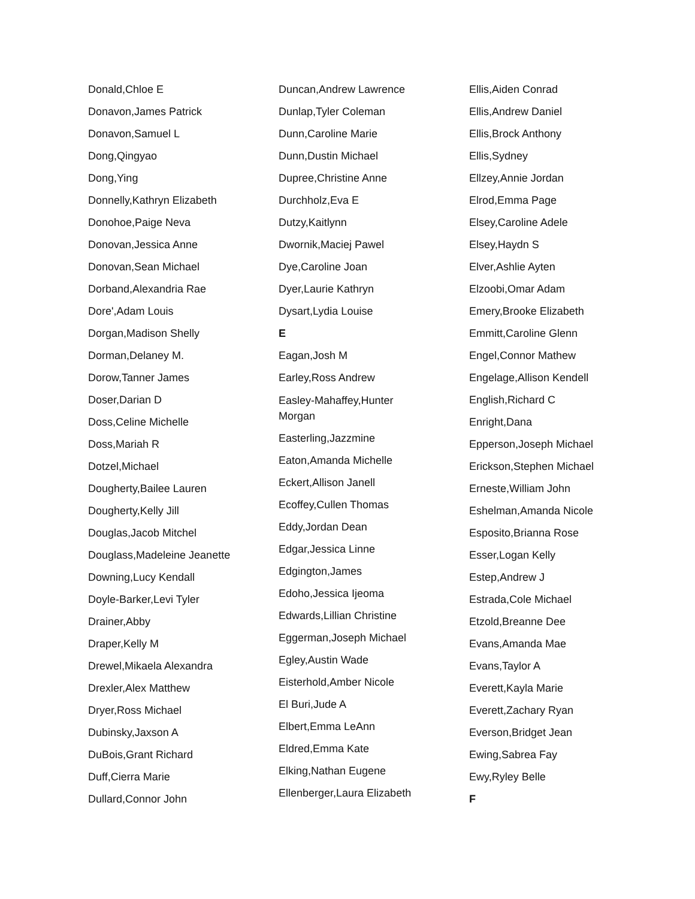Donald,Chloe E
Donavon,James Patrick
Donavon,Samuel L
Dong,Qingyao
Dong,Ying
Donnelly,Kathryn Elizabeth
Donohoe,Paige Neva
Donovan,Jessica Anne
Donovan,Sean Michael
Dorband,Alexandria Rae
Dore',Adam Louis
Dorgan,Madison Shelly
Dorman,Delaney M.
Dorow,Tanner James
Doser,Darian D
Doss,Celine Michelle
Doss,Mariah R
Dotzel,Michael
Dougherty,Bailee Lauren
Dougherty,Kelly Jill
Douglas,Jacob Mitchel
Douglass,Madeleine Jeanette
Downing,Lucy Kendall
Doyle-Barker,Levi Tyler
Drainer,Abby
Draper,Kelly M
Drewel,Mikaela Alexandra
Drexler,Alex Matthew
Dryer,Ross Michael
Dubinsky,Jaxson A
DuBois,Grant Richard
Duff,Cierra Marie
Dullard,Connor John
Duncan,Andrew Lawrence
Dunlap,Tyler Coleman
Dunn,Caroline Marie
Dunn,Dustin Michael
Dupree,Christine Anne
Durchholz,Eva E
Dutzy,Kaitlynn
Dwornik,Maciej Pawel
Dye,Caroline Joan
Dyer,Laurie Kathryn
Dysart,Lydia Louise
E
Eagan,Josh M
Earley,Ross Andrew
Easley-Mahaffey,Hunter Morgan
Easterling,Jazzmine
Eaton,Amanda Michelle
Eckert,Allison Janell
Ecoffey,Cullen Thomas
Eddy,Jordan Dean
Edgar,Jessica Linne
Edgington,James
Edoho,Jessica Ijeoma
Edwards,Lillian Christine
Eggerman,Joseph Michael
Egley,Austin Wade
Eisterhold,Amber Nicole
El Buri,Jude A
Elbert,Emma LeAnn
Eldred,Emma Kate
Elking,Nathan Eugene
Ellenberger,Laura Elizabeth
Ellis,Aiden Conrad
Ellis,Andrew Daniel
Ellis,Brock Anthony
Ellis,Sydney
Ellzey,Annie Jordan
Elrod,Emma Page
Elsey,Caroline Adele
Elsey,Haydn S
Elver,Ashlie Ayten
Elzoobi,Omar Adam
Emery,Brooke Elizabeth
Emmitt,Caroline Glenn
Engel,Connor Mathew
Engelage,Allison Kendell
English,Richard C
Enright,Dana
Epperson,Joseph Michael
Erickson,Stephen Michael
Erneste,William John
Eshelman,Amanda Nicole
Esposito,Brianna Rose
Esser,Logan Kelly
Estep,Andrew J
Estrada,Cole Michael
Etzold,Breanne Dee
Evans,Amanda Mae
Evans,Taylor A
Everett,Kayla Marie
Everett,Zachary Ryan
Everson,Bridget Jean
Ewing,Sabrea Fay
Ewy,Ryley Belle
F